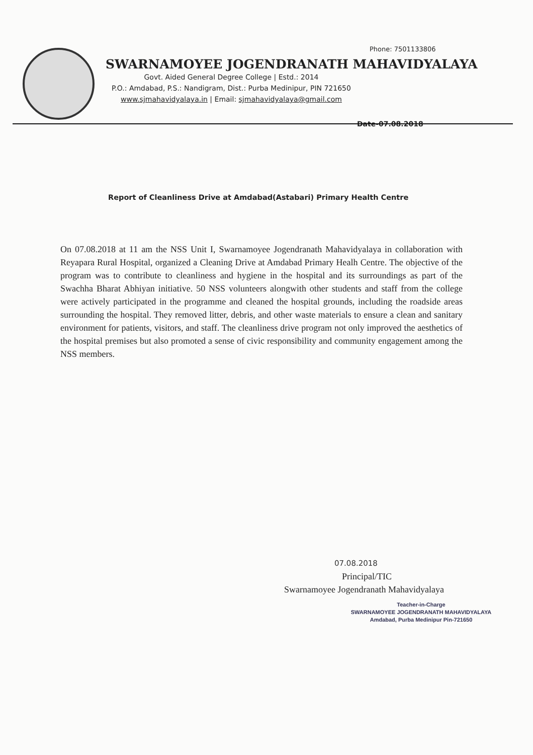Phone: 7501133806
SWARNAMOYEE JOGENDRANATH MAHAVIDYALAYA
Govt. Aided General Degree College | Estd.: 2014
P.O.: Amdabad, P.S.: Nandigram, Dist.: Purba Medinipur, PIN 721650
www.sjmahavidyalaya.in | Email: sjmahavidyalaya@gmail.com
Date-07.08.2018
Report of Cleanliness Drive at Amdabad(Astabari) Primary Health Centre
On 07.08.2018 at 11 am the NSS Unit I, Swarnamoyee Jogendranath Mahavidyalaya in collaboration with Reyapara Rural Hospital, organized a Cleaning Drive at Amdabad Primary Healh Centre. The objective of the program was to contribute to cleanliness and hygiene in the hospital and its surroundings as part of the Swachha Bharat Abhiyan initiative. 50 NSS volunteers alongwith other students and staff from the college were actively participated in the programme and cleaned the hospital grounds, including the roadside areas surrounding the hospital. They removed litter, debris, and other waste materials to ensure a clean and sanitary environment for patients, visitors, and staff. The cleanliness drive program not only improved the aesthetics of the hospital premises but also promoted a sense of civic responsibility and community engagement among the NSS members.
07.08.2018
Principal/TIC
Swarnamoyee Jogendranath Mahavidyalaya
Teacher-in-Charge
SWARNAMOYEE JOGENDRANATH MAHAVIDYALAYA
Amdabad, Purba Medinipur Pin-721650